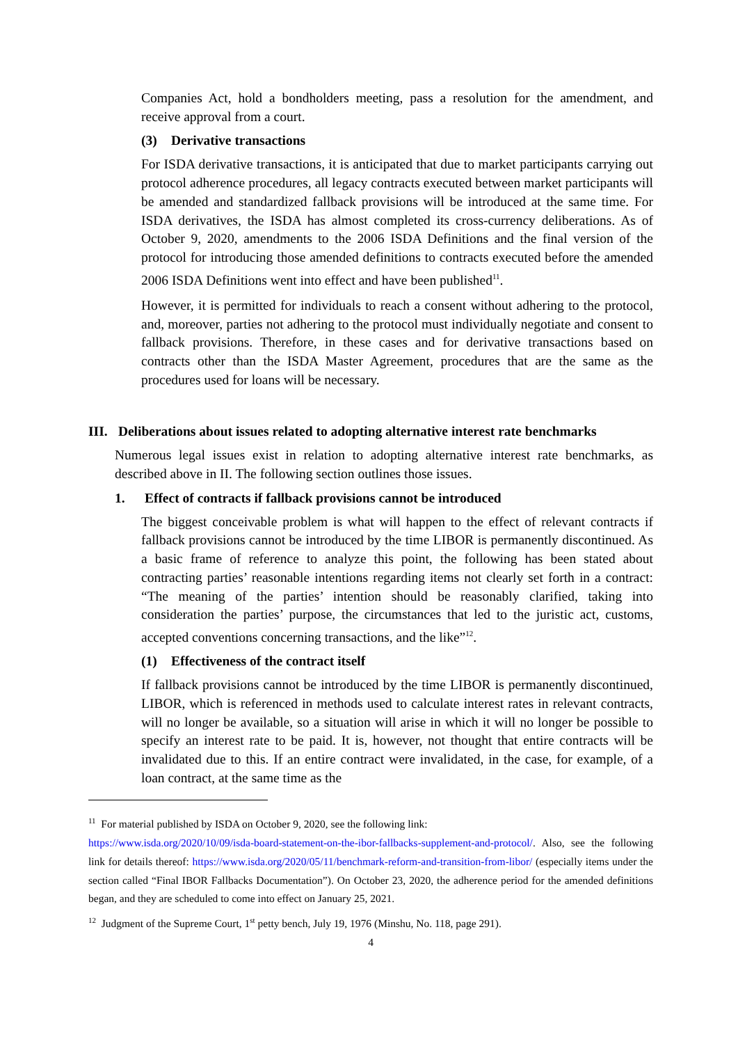Companies Act, hold a bondholders meeting, pass a resolution for the amendment, and receive approval from a court.
(3) Derivative transactions
For ISDA derivative transactions, it is anticipated that due to market participants carrying out protocol adherence procedures, all legacy contracts executed between market participants will be amended and standardized fallback provisions will be introduced at the same time. For ISDA derivatives, the ISDA has almost completed its cross-currency deliberations. As of October 9, 2020, amendments to the 2006 ISDA Definitions and the final version of the protocol for introducing those amended definitions to contracts executed before the amended 2006 ISDA Definitions went into effect and have been published<sup>11</sup>.
However, it is permitted for individuals to reach a consent without adhering to the protocol, and, moreover, parties not adhering to the protocol must individually negotiate and consent to fallback provisions. Therefore, in these cases and for derivative transactions based on contracts other than the ISDA Master Agreement, procedures that are the same as the procedures used for loans will be necessary.
III. Deliberations about issues related to adopting alternative interest rate benchmarks
Numerous legal issues exist in relation to adopting alternative interest rate benchmarks, as described above in II. The following section outlines those issues.
1. Effect of contracts if fallback provisions cannot be introduced
The biggest conceivable problem is what will happen to the effect of relevant contracts if fallback provisions cannot be introduced by the time LIBOR is permanently discontinued. As a basic frame of reference to analyze this point, the following has been stated about contracting parties’ reasonable intentions regarding items not clearly set forth in a contract: “The meaning of the parties’ intention should be reasonably clarified, taking into consideration the parties’ purpose, the circumstances that led to the juristic act, customs, accepted conventions concerning transactions, and the like”<sup>12</sup>.
(1) Effectiveness of the contract itself
If fallback provisions cannot be introduced by the time LIBOR is permanently discontinued, LIBOR, which is referenced in methods used to calculate interest rates in relevant contracts, will no longer be available, so a situation will arise in which it will no longer be possible to specify an interest rate to be paid. It is, however, not thought that entire contracts will be invalidated due to this. If an entire contract were invalidated, in the case, for example, of a loan contract, at the same time as the
<sup>11</sup> For material published by ISDA on October 9, 2020, see the following link:
https://www.isda.org/2020/10/09/isda-board-statement-on-the-ibor-fallbacks-supplement-and-protocol/. Also, see the following link for details thereof: https://www.isda.org/2020/05/11/benchmark-reform-and-transition-from-libor/ (especially items under the section called “Final IBOR Fallbacks Documentation”). On October 23, 2020, the adherence period for the amended definitions began, and they are scheduled to come into effect on January 25, 2021.
<sup>12</sup> Judgment of the Supreme Court, 1<sup>st</sup> petty bench, July 19, 1976 (Minshu, No. 118, page 291).
4